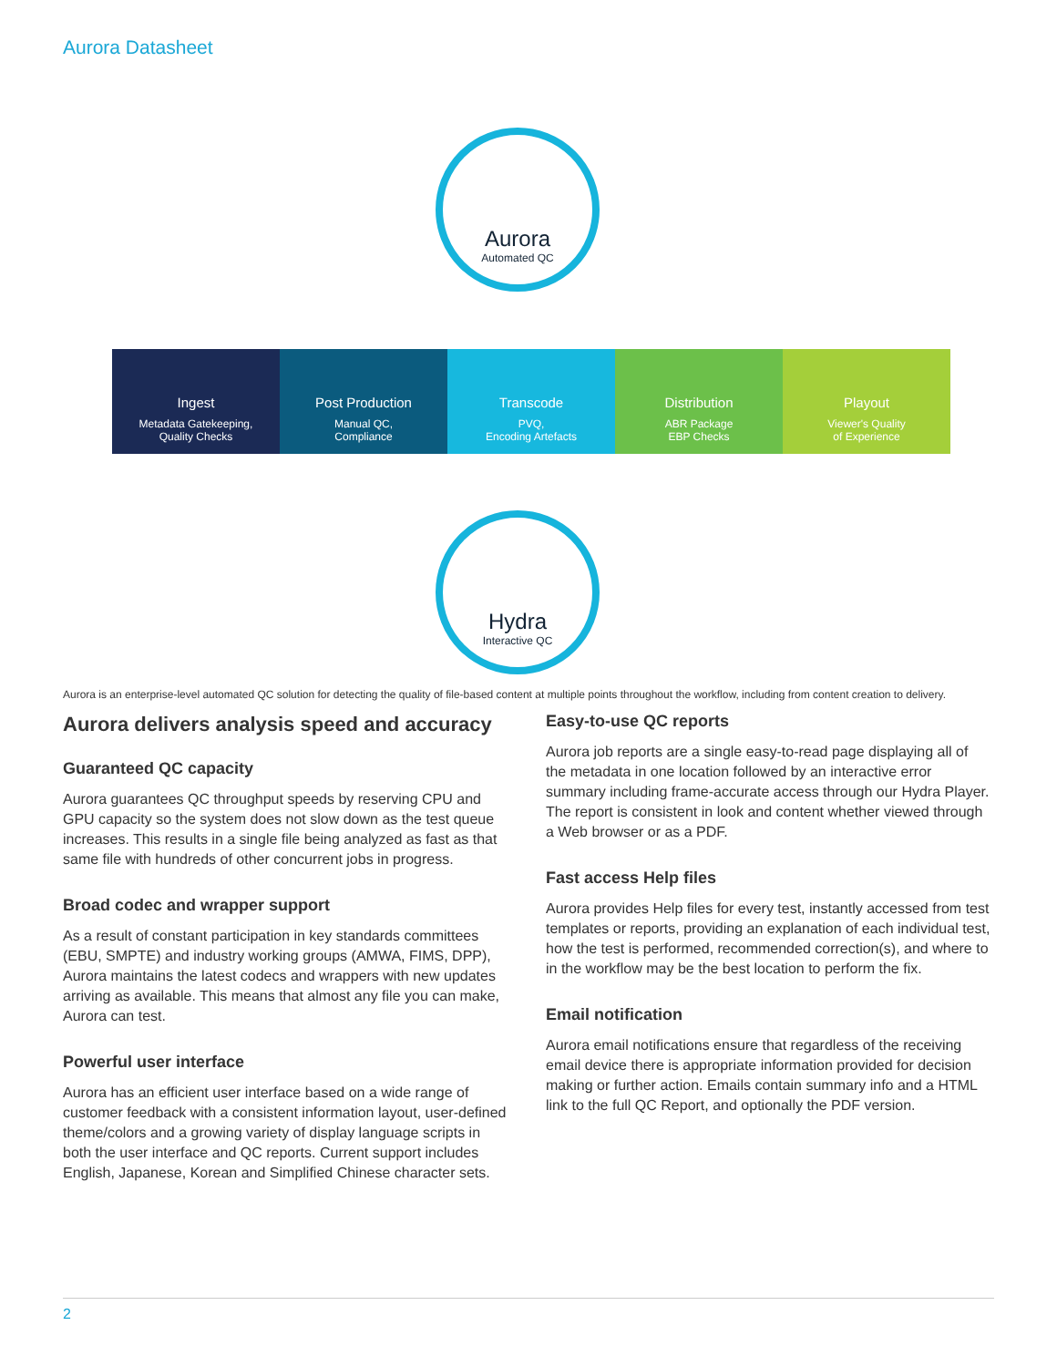Aurora Datasheet
Aurora
Automated QC
Ingest
Metadata Gatekeeping,
Quality Checks
Post Production
Manual QC,
Compliance
Transcode
PVQ,
Encoding Artefacts
Distribution
ABR Package
EBP Checks
Playout
Viewer's Quality
of Experience
Hydra
Interactive QC
Aurora is an enterprise-level automated QC solution for detecting the quality of file-based content at multiple points throughout the workflow, including from content creation to delivery.
Aurora delivers analysis speed and accuracy
Guaranteed QC capacity
Aurora guarantees QC throughput speeds by reserving CPU and GPU capacity so the system does not slow down as the test queue increases. This results in a single file being analyzed as fast as that same file with hundreds of other concurrent jobs in progress.
Broad codec and wrapper support
As a result of constant participation in key standards committees (EBU, SMPTE) and industry working groups (AMWA, FIMS, DPP), Aurora maintains the latest codecs and wrappers with new updates arriving as available. This means that almost any file you can make, Aurora can test.
Powerful user interface
Aurora has an efficient user interface based on a wide range of customer feedback with a consistent information layout, user-defined theme/colors and a growing variety of display language scripts in both the user interface and QC reports. Current support includes English, Japanese, Korean and Simplified Chinese character sets.
Easy-to-use QC reports
Aurora job reports are a single easy-to-read page displaying all of the metadata in one location followed by an interactive error summary including frame-accurate access through our Hydra Player. The report is consistent in look and content whether viewed through a Web browser or as a PDF.
Fast access Help files
Aurora provides Help files for every test, instantly accessed from test templates or reports, providing an explanation of each individual test, how the test is performed, recommended correction(s), and where to in the workflow may be the best location to perform the fix.
Email notification
Aurora email notifications ensure that regardless of the receiving email device there is appropriate information provided for decision making or further action. Emails contain summary info and a HTML link to the full QC Report, and optionally the PDF version.
2